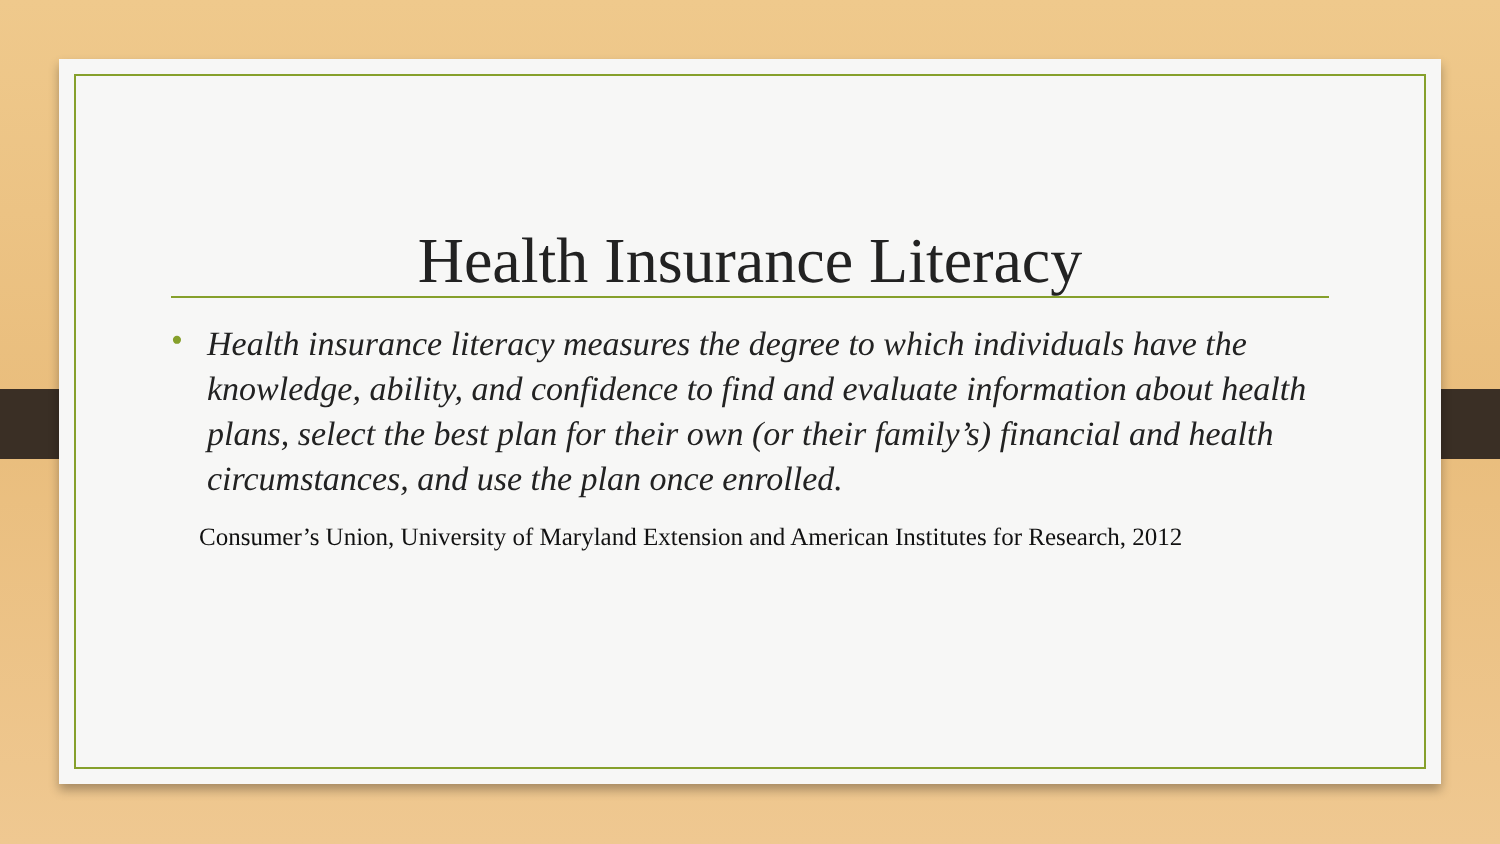Health Insurance Literacy
• Health insurance literacy measures the degree to which individuals have the knowledge, ability, and confidence to find and evaluate information about health plans, select the best plan for their own (or their family’s) financial and health circumstances, and use the plan once enrolled.
Consumer’s Union, University of Maryland Extension and American Institutes for Research, 2012